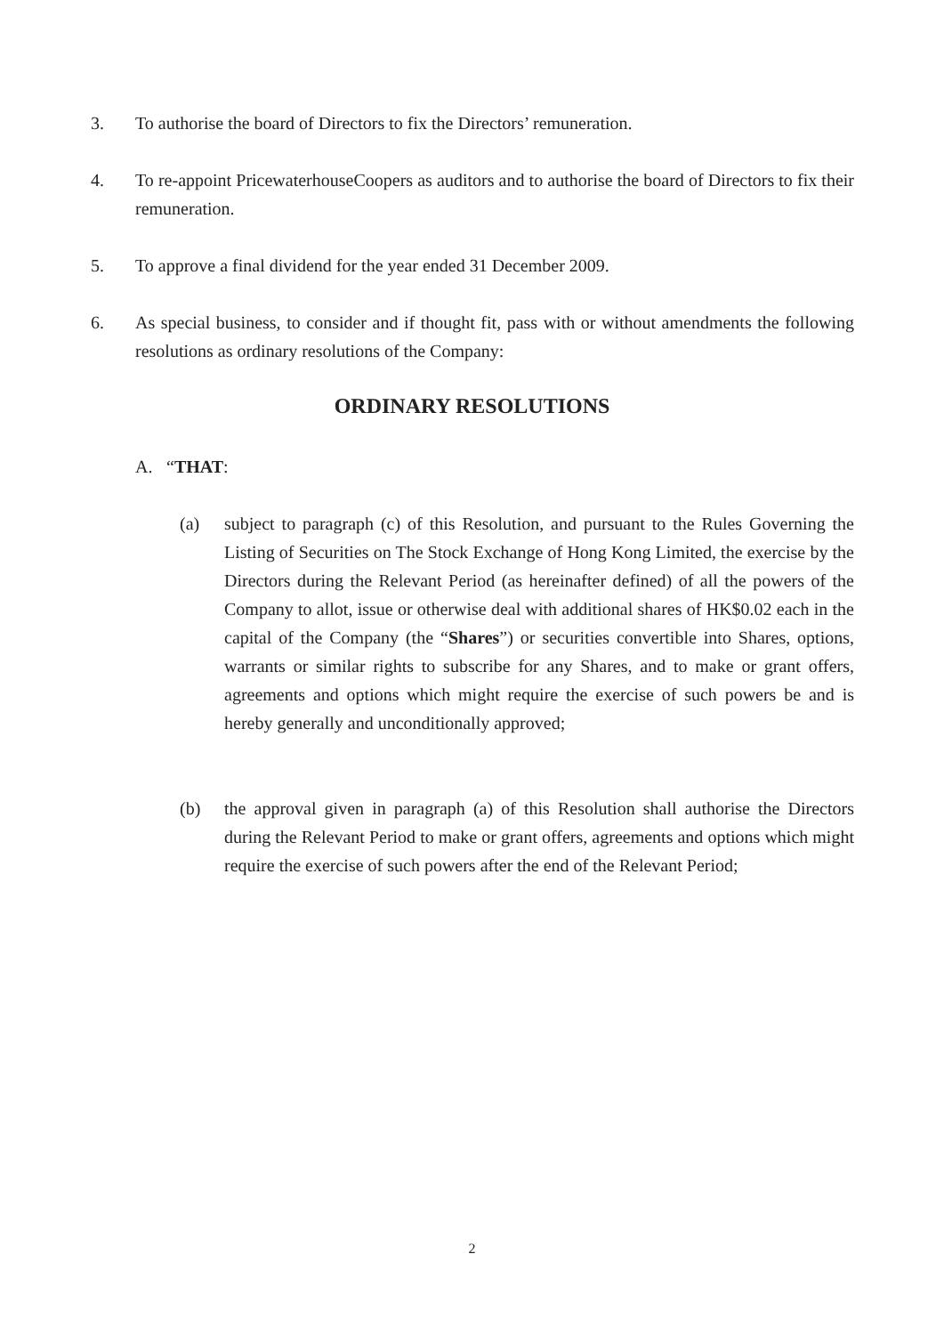3. To authorise the board of Directors to fix the Directors’ remuneration.
4. To re-appoint PricewaterhouseCoopers as auditors and to authorise the board of Directors to fix their remuneration.
5. To approve a final dividend for the year ended 31 December 2009.
6. As special business, to consider and if thought fit, pass with or without amendments the following resolutions as ordinary resolutions of the Company:
ORDINARY RESOLUTIONS
A. “THAT:
(a) subject to paragraph (c) of this Resolution, and pursuant to the Rules Governing the Listing of Securities on The Stock Exchange of Hong Kong Limited, the exercise by the Directors during the Relevant Period (as hereinafter defined) of all the powers of the Company to allot, issue or otherwise deal with additional shares of HK$0.02 each in the capital of the Company (the “Shares”) or securities convertible into Shares, options, warrants or similar rights to subscribe for any Shares, and to make or grant offers, agreements and options which might require the exercise of such powers be and is hereby generally and unconditionally approved;
(b) the approval given in paragraph (a) of this Resolution shall authorise the Directors during the Relevant Period to make or grant offers, agreements and options which might require the exercise of such powers after the end of the Relevant Period;
2